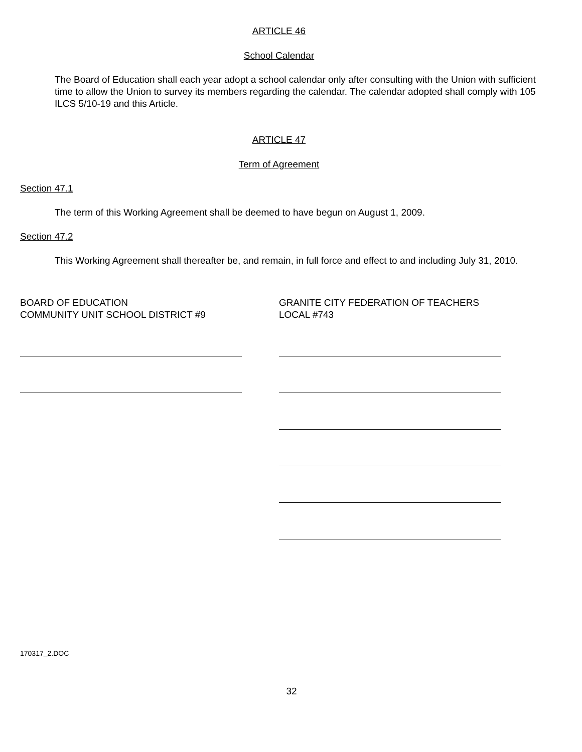ARTICLE 46
School Calendar
The Board of Education shall each year adopt a school calendar only after consulting with the Union with sufficient time to allow the Union to survey its members regarding the calendar. The calendar adopted shall comply with 105 ILCS 5/10-19 and this Article.
ARTICLE 47
Term of Agreement
Section 47.1
The term of this Working Agreement shall be deemed to have begun on August 1, 2009.
Section 47.2
This Working Agreement shall thereafter be, and remain, in full force and effect to and including July 31, 2010.
BOARD OF EDUCATION
COMMUNITY UNIT SCHOOL DISTRICT #9
GRANITE CITY FEDERATION OF TEACHERS
LOCAL #743
170317_2.DOC
32